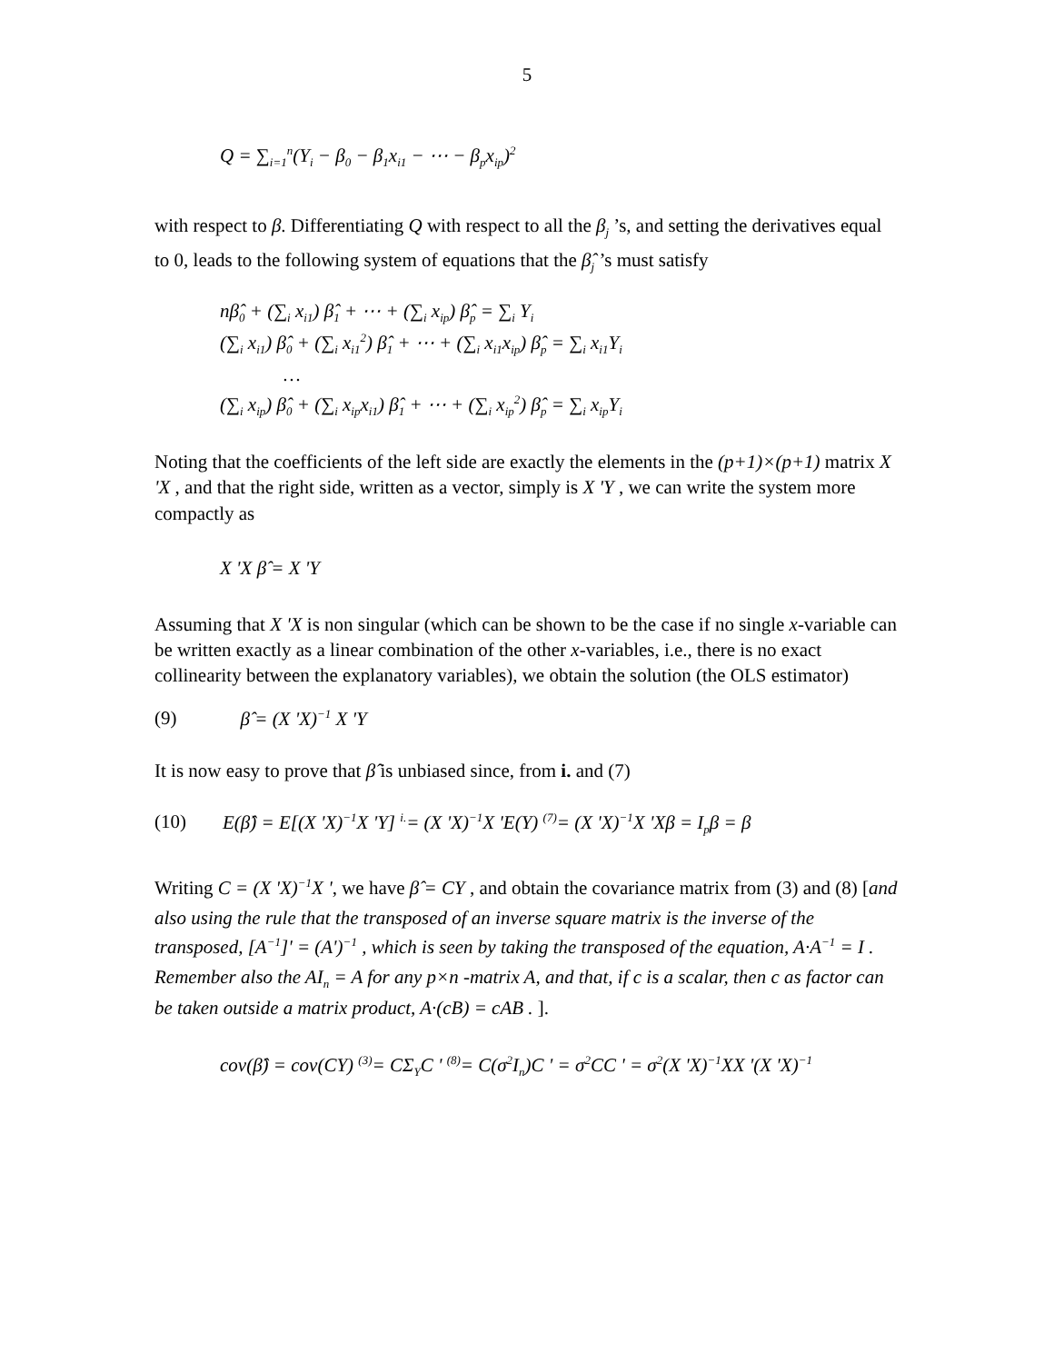5
Q = ∑<sub>i=1</sub><sup>n</sup>(Y<sub>i</sub> − β<sub>0</sub> − β<sub>1</sub>x<sub>i1</sub> − ⋯ − β<sub>p</sub>x<sub>ip</sub>)<sup>2</sup>
with respect to β. Differentiating Q with respect to all the β<sub>j</sub> ’s, and setting the derivatives equal to 0, leads to the following system of equations that the β̂<sub>j</sub> ’s must satisfy
nβ̂<sub>0</sub> + (∑<sub>i</sub> x<sub>i1</sub>) β̂<sub>1</sub> + ⋯ + (∑<sub>i</sub> x<sub>ip</sub>) β̂<sub>p</sub> = ∑<sub>i</sub> Y<sub>i</sub>
(∑<sub>i</sub> x<sub>i1</sub>) β̂<sub>0</sub> + (∑<sub>i</sub> x<sub>i1</sub><sup>2</sup>) β̂<sub>1</sub> + ⋯ + (∑<sub>i</sub> x<sub>i1</sub>x<sub>ip</sub>) β̂<sub>p</sub> = ∑<sub>i</sub> x<sub>i1</sub>Y<sub>i</sub>
…
(∑<sub>i</sub> x<sub>ip</sub>) β̂<sub>0</sub> + (∑<sub>i</sub> x<sub>ip</sub>x<sub>i1</sub>) β̂<sub>1</sub> + ⋯ + (∑<sub>i</sub> x<sub>ip</sub><sup>2</sup>) β̂<sub>p</sub> = ∑<sub>i</sub> x<sub>ip</sub>Y<sub>i</sub>
Noting that the coefficients of the left side are exactly the elements in the (p+1)×(p+1) matrix X 'X , and that the right side, written as a vector, simply is X 'Y , we can write the system more compactly as
X 'X β̂ = X 'Y
Assuming that X 'X is non singular (which can be shown to be the case if no single x-variable can be written exactly as a linear combination of the other x-variables, i.e., there is no exact collinearity between the explanatory variables), we obtain the solution (the OLS estimator)
(9) β̂ = (X 'X)<sup>−1</sup> X 'Y
It is now easy to prove that β̂ is unbiased since, from i. and (7)
(10) E(β̂) = E[(X 'X)<sup>−1</sup>X 'Y] <sup>i.</sup>= (X 'X)<sup>−1</sup>X 'E(Y) <sup>(7)</sup>= (X 'X)<sup>−1</sup>X 'Xβ = I<sub>p</sub>β = β
Writing C = (X 'X)<sup>−1</sup>X ', we have β̂ = CY , and obtain the covariance matrix from (3) and (8) [and also using the rule that the transposed of an inverse square matrix is the inverse of the transposed, [A<sup>−1</sup>]' = (A')<sup>−1</sup> , which is seen by taking the transposed of the equation, A·A<sup>−1</sup> = I . Remember also the AI<sub>n</sub> = A for any p×n -matrix A, and that, if c is a scalar, then c as factor can be taken outside a matrix product, A·(cB) = cAB . ].
cov(β̂) = cov(CY) <sup>(3)</sup>= CΣ<sub>Y</sub>C ' <sup>(8)</sup>= C(σ<sup>2</sup>I<sub>n</sub>)C ' = σ<sup>2</sup>CC ' = σ<sup>2</sup>(X 'X)<sup>−1</sup>XX '(X 'X)<sup>−1</sup>